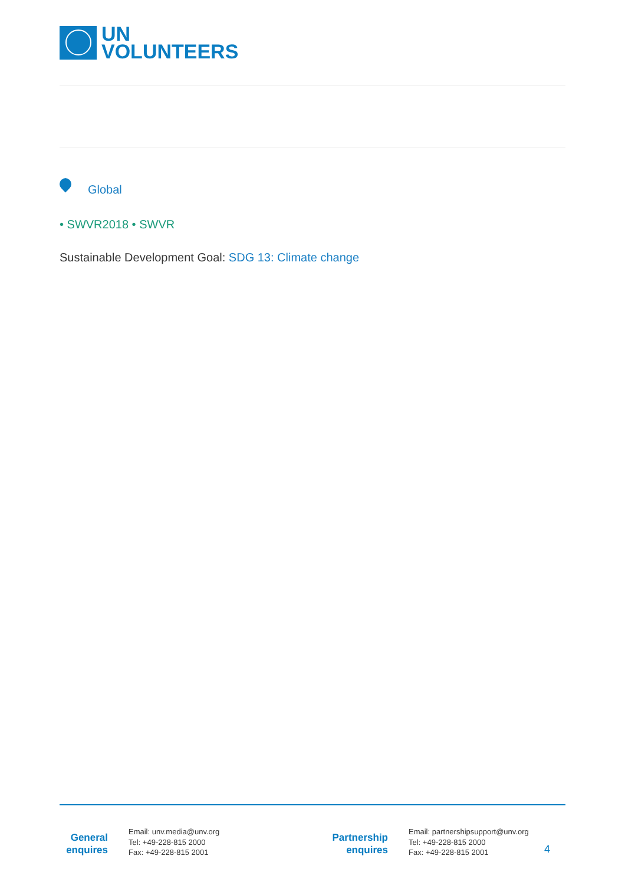UN
VOLUNTEERS
Global
• SWVR2018 • SWVR
Sustainable Development Goal: SDG 13: Climate change
General
enquires
Email: unv.media@unv.org
Tel: +49-228-815 2000
Fax: +49-228-815 2001
Partnership
enquires
Email: partnershipsupport@unv.org
Tel: +49-228-815 2000
Fax: +49-228-815 2001
4